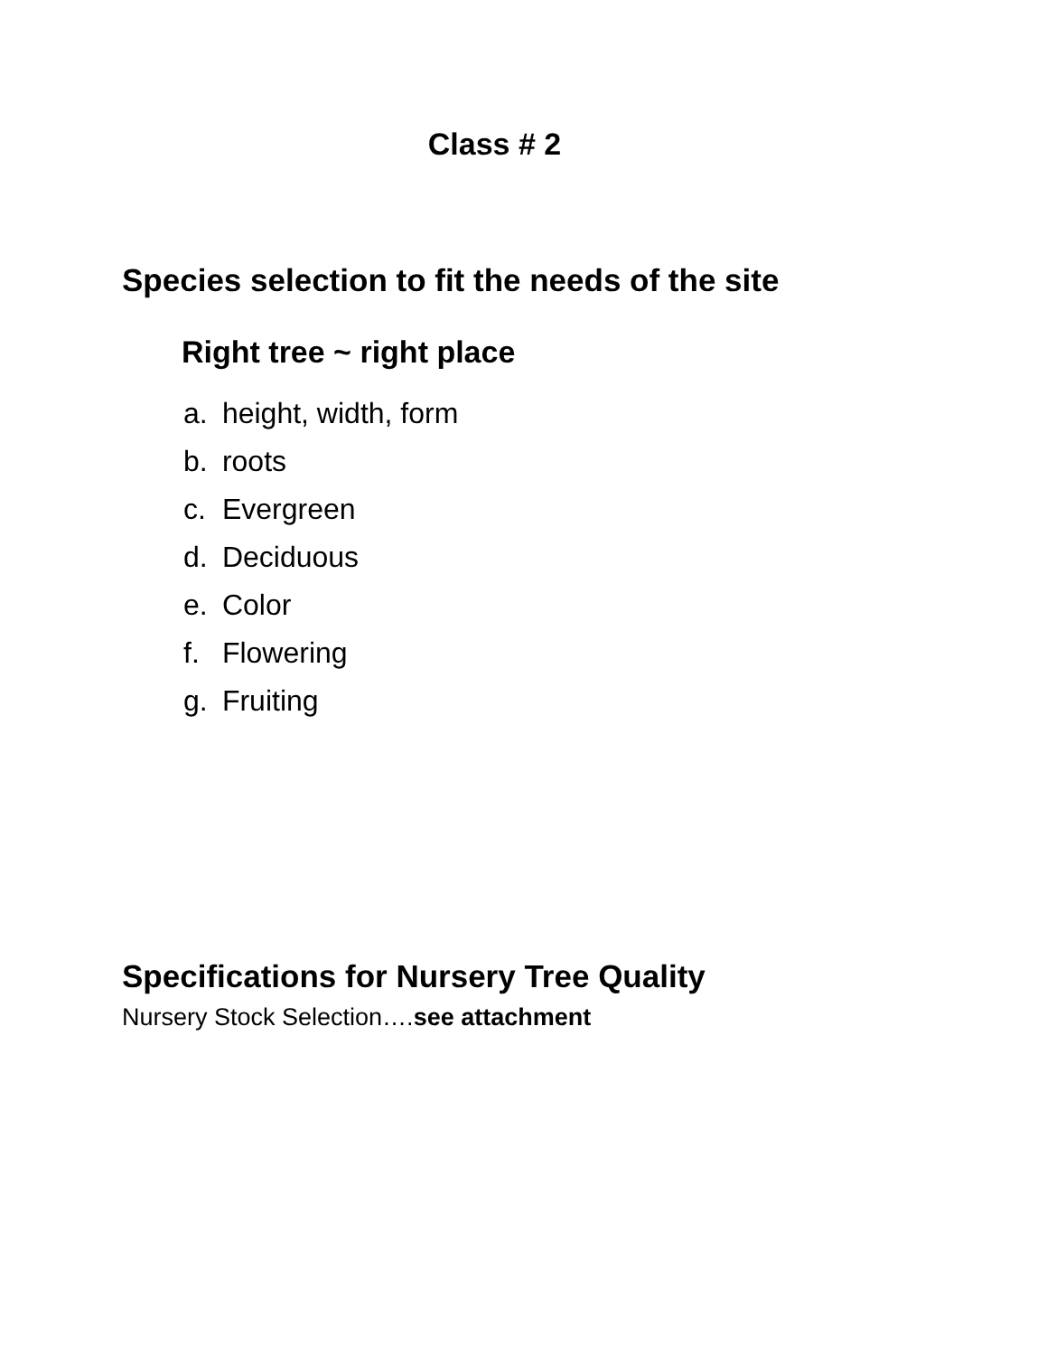Class # 2
Species selection to fit the needs of the site
Right tree ~ right place
a. height, width, form
b. roots
c. Evergreen
d. Deciduous
e. Color
f. Flowering
g. Fruiting
Specifications for Nursery Tree Quality
Nursery Stock Selection….see attachment